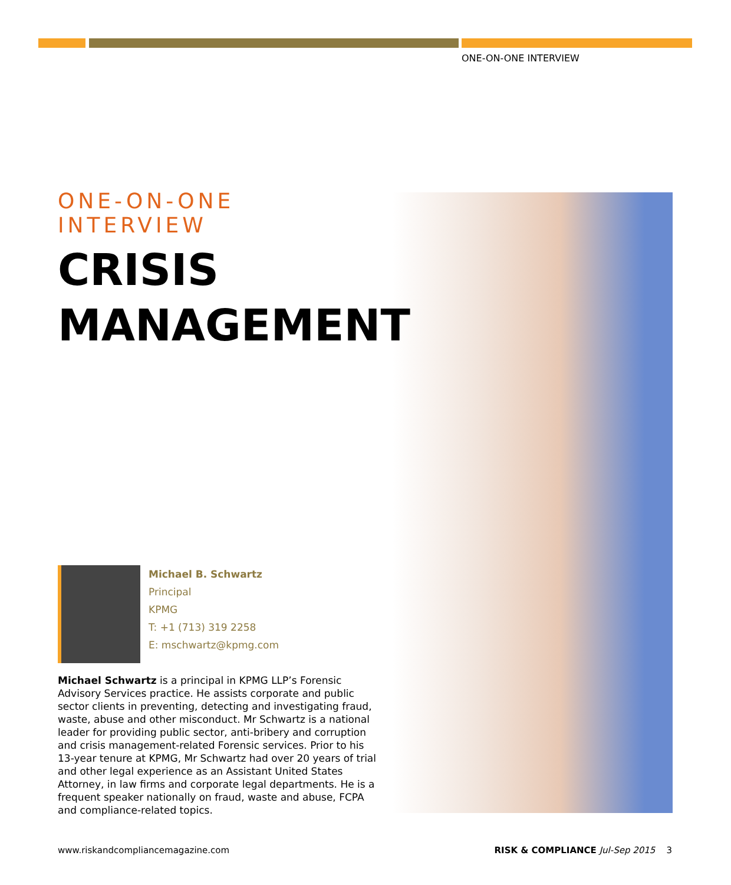ONE-ON-ONE INTERVIEW
ONE-ON-ONE INTERVIEW
CRISIS
MANAGEMENT
Michael B. Schwartz
Principal
KPMG
T: +1 (713) 319 2258
E: mschwartz@kpmg.com
Michael Schwartz is a principal in KPMG LLP’s Forensic Advisory Services practice. He assists corporate and public sector clients in preventing, detecting and investigating fraud, waste, abuse and other misconduct. Mr Schwartz is a national leader for providing public sector, anti-bribery and corruption and crisis management-related Forensic services. Prior to his 13-year tenure at KPMG, Mr Schwartz had over 20 years of trial and other legal experience as an Assistant United States Attorney, in law firms and corporate legal departments. He is a frequent speaker nationally on fraud, waste and abuse, FCPA and compliance-related topics.
www.riskandcompliancemagazine.com RISK & COMPLIANCE Jul-Sep 2015 3